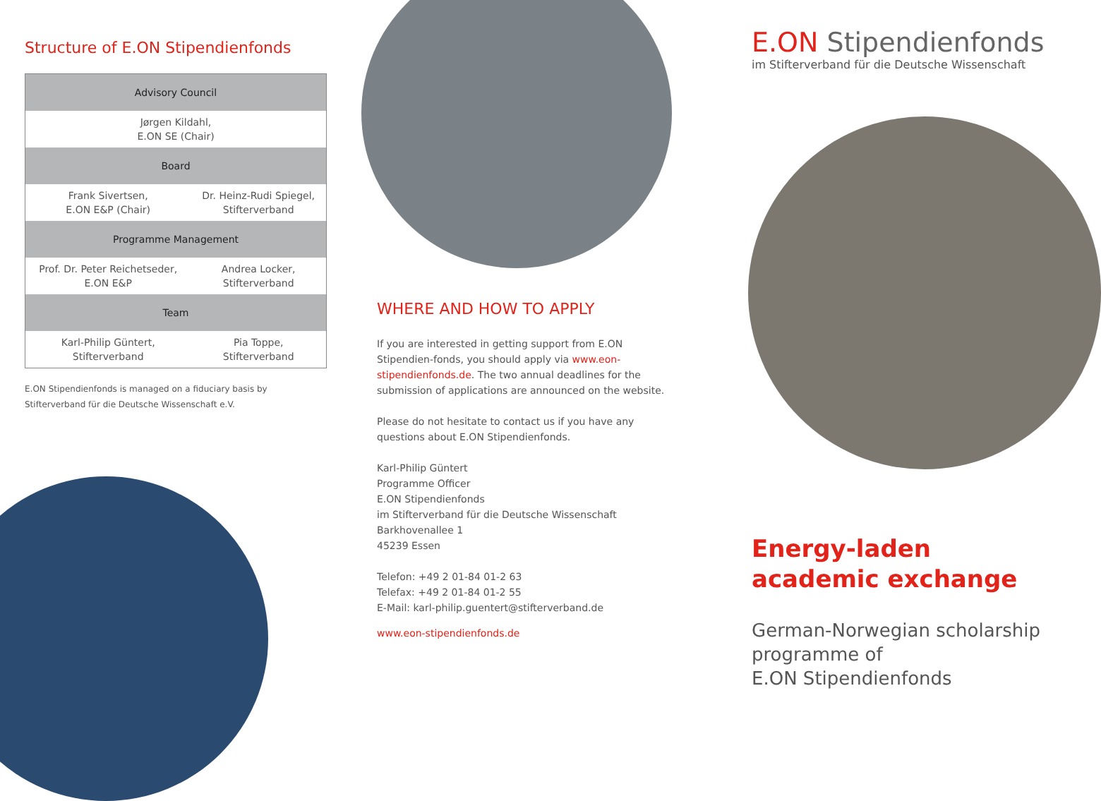Structure of E.ON Stipendienfonds
| Advisory Council | |
| --- | --- |
| Jørgen Kildahl, E.ON SE (Chair) | |
| Board | |
| Frank Sivertsen, E.ON E&P (Chair) | Dr. Heinz-Rudi Spiegel, Stifterverband |
| Programme Management | |
| Prof. Dr. Peter Reichetseder, E.ON E&P | Andrea Locker, Stifterverband |
| Team | |
| Karl-Philip Güntert, Stifterverband | Pia Toppe, Stifterverband |
E.ON Stipendienfonds is managed on a fiduciary basis by Stifterverband für die Deutsche Wissenschaft e.V.
WHERE AND HOW TO APPLY
If you are interested in getting support from E.ON Stipendien-fonds, you should apply via www.eon-stipendienfonds.de. The two annual deadlines for the submission of applications are announced on the website.
Please do not hesitate to contact us if you have any questions about E.ON Stipendienfonds.
Karl-Philip Güntert
Programme Officer
E.ON Stipendienfonds
im Stifterverband für die Deutsche Wissenschaft
Barkhovenallee 1
45239 Essen
Telefon: +49 2 01-84 01-2 63
Telefax: +49 2 01-84 01-2 55
E-Mail: karl-philip.guentert@stifterverband.de
www.eon-stipendienfonds.de
E.ON Stipendienfonds
im Stifterverband für die Deutsche Wissenschaft
Energy-laden academic exchange
German-Norwegian scholarship programme of
E.ON Stipendienfonds